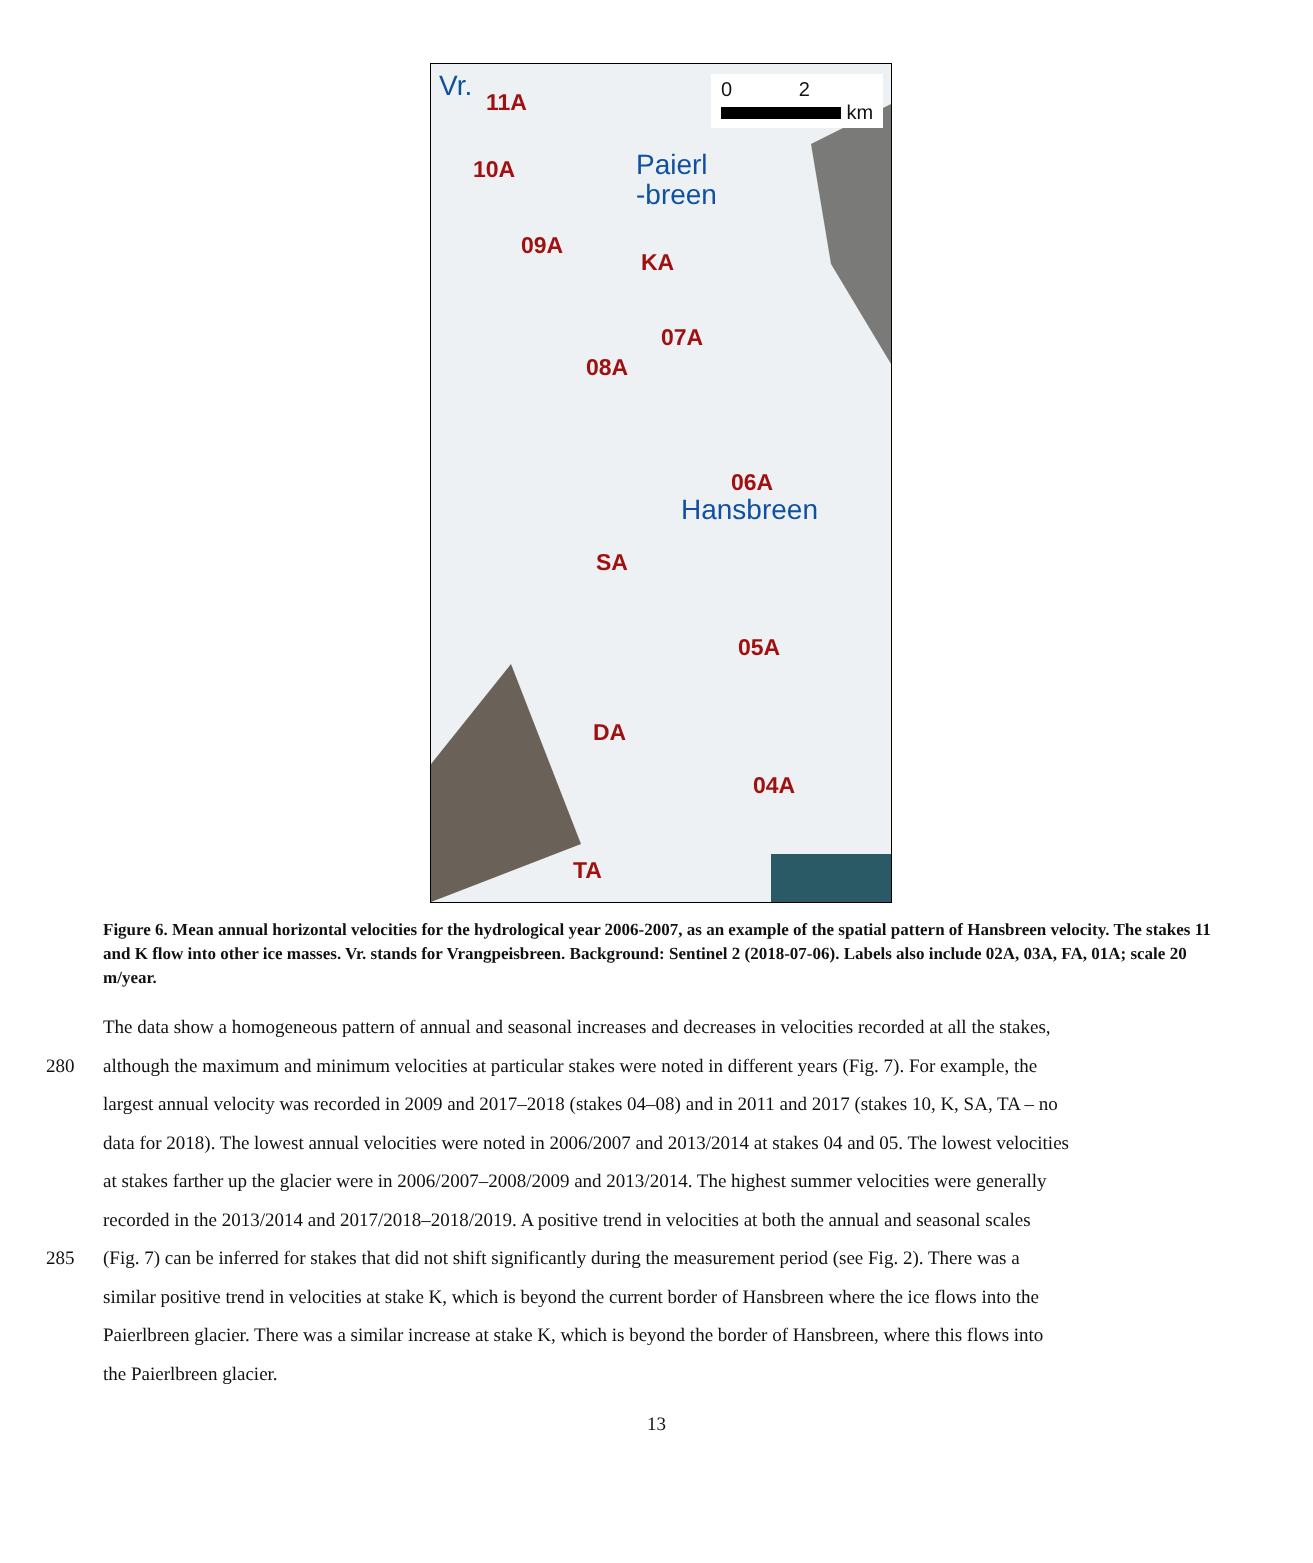Vr. 11A
10A
Paierl
-breen
09A
KA
07A
08A
Hansbreen
06A
SA
05A
DA
04A
TA
0 2
km
Figure 6. Mean annual horizontal velocities for the hydrological year 2006-2007, as an example of the spatial pattern of Hansbreen velocity. The stakes 11 and K flow into other ice masses. Vr. stands for Vrangpeisbreen. Background: Sentinel 2 (2018-07-06). Labels also include 02A, 03A, FA, 01A; scale 20 m/year.
The data show a homogeneous pattern of annual and seasonal increases and decreases in velocities recorded at all the stakes,
280 although the maximum and minimum velocities at particular stakes were noted in different years (Fig. 7). For example, the
largest annual velocity was recorded in 2009 and 2017–2018 (stakes 04–08) and in 2011 and 2017 (stakes 10, K, SA, TA – no
data for 2018). The lowest annual velocities were noted in 2006/2007 and 2013/2014 at stakes 04 and 05. The lowest velocities
at stakes farther up the glacier were in 2006/2007–2008/2009 and 2013/2014. The highest summer velocities were generally
recorded in the 2013/2014 and 2017/2018–2018/2019. A positive trend in velocities at both the annual and seasonal scales
285 (Fig. 7) can be inferred for stakes that did not shift significantly during the measurement period (see Fig. 2). There was a
similar positive trend in velocities at stake K, which is beyond the current border of Hansbreen where the ice flows into the
Paierlbreen glacier. There was a similar increase at stake K, which is beyond the border of Hansbreen, where this flows into
the Paierlbreen glacier.
13